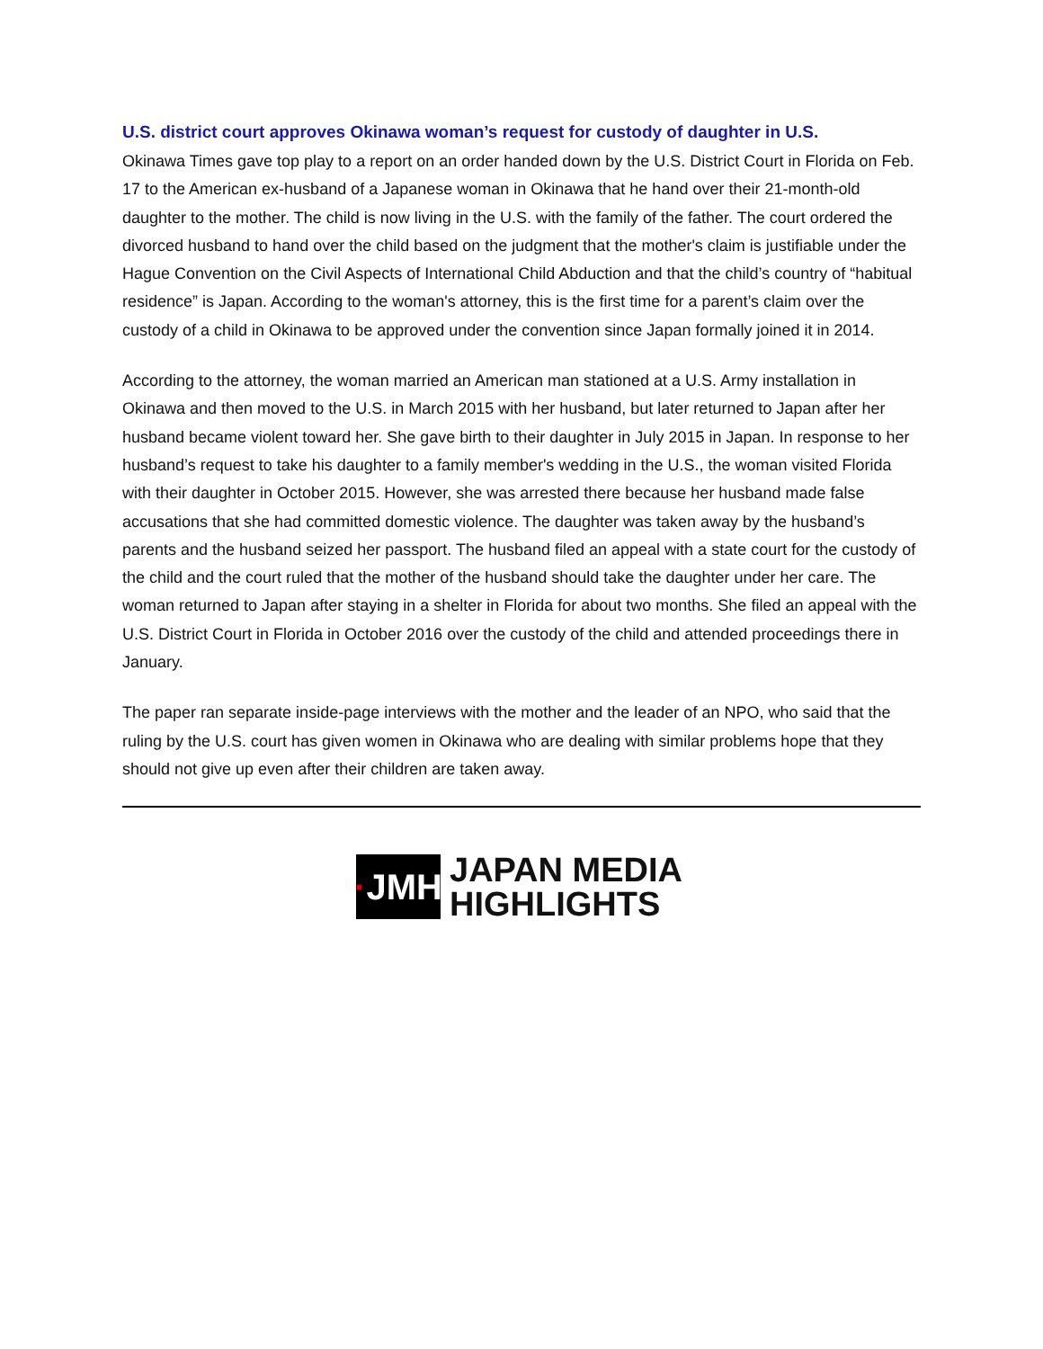U.S. district court approves Okinawa woman’s request for custody of daughter in U.S.
Okinawa Times gave top play to a report on an order handed down by the U.S. District Court in Florida on Feb. 17 to the American ex-husband of a Japanese woman in Okinawa that he hand over their 21-month-old daughter to the mother. The child is now living in the U.S. with the family of the father. The court ordered the divorced husband to hand over the child based on the judgment that the mother's claim is justifiable under the Hague Convention on the Civil Aspects of International Child Abduction and that the child’s country of “habitual residence” is Japan. According to the woman's attorney, this is the first time for a parent’s claim over the custody of a child in Okinawa to be approved under the convention since Japan formally joined it in 2014.
According to the attorney, the woman married an American man stationed at a U.S. Army installation in Okinawa and then moved to the U.S. in March 2015 with her husband, but later returned to Japan after her husband became violent toward her. She gave birth to their daughter in July 2015 in Japan. In response to her husband’s request to take his daughter to a family member's wedding in the U.S., the woman visited Florida with their daughter in October 2015. However, she was arrested there because her husband made false accusations that she had committed domestic violence. The daughter was taken away by the husband’s parents and the husband seized her passport. The husband filed an appeal with a state court for the custody of the child and the court ruled that the mother of the husband should take the daughter under her care. The woman returned to Japan after staying in a shelter in Florida for about two months. She filed an appeal with the U.S. District Court in Florida in October 2016 over the custody of the child and attended proceedings there in January.
The paper ran separate inside-page interviews with the mother and the leader of an NPO, who said that the ruling by the U.S. court has given women in Okinawa who are dealing with similar problems hope that they should not give up even after their children are taken away.
· JMH
JAPAN MEDIA
HIGHLIGHTS